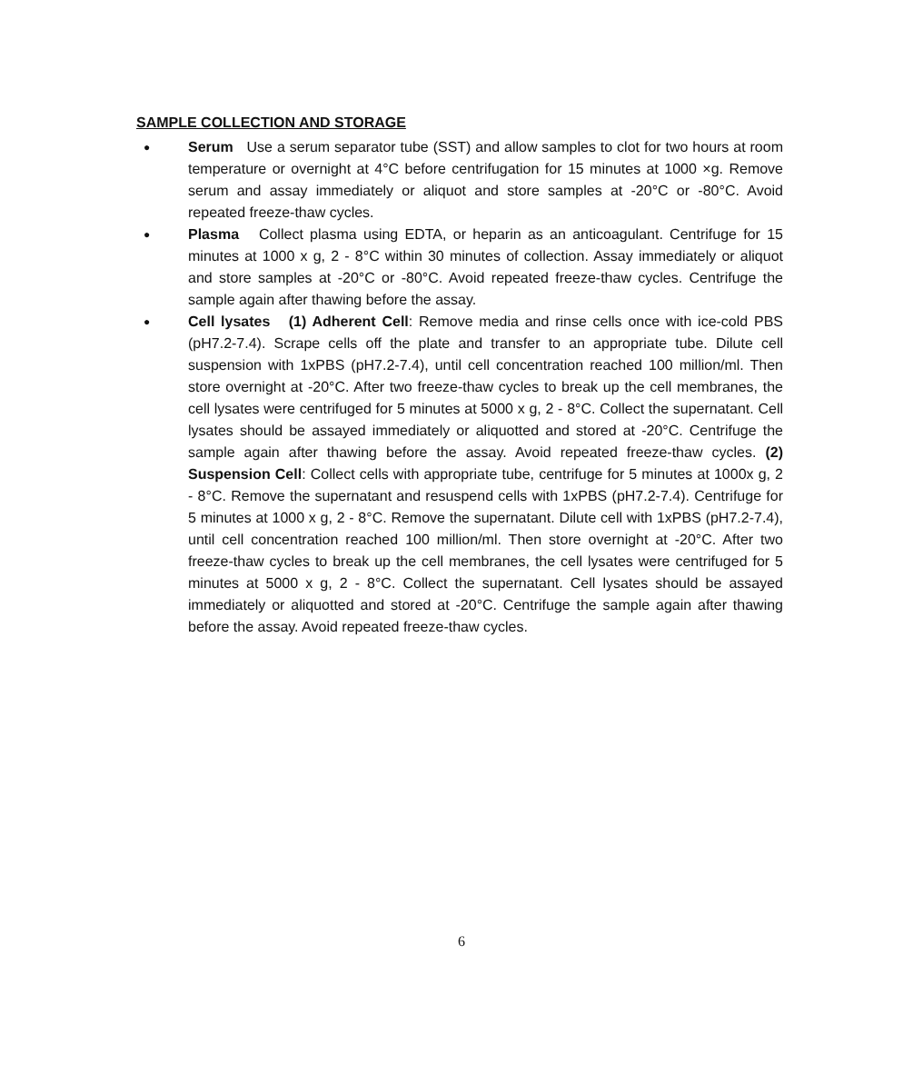SAMPLE COLLECTION AND STORAGE
● Serum Use a serum separator tube (SST) and allow samples to clot for two hours at room temperature or overnight at 4°C before centrifugation for 15 minutes at 1000 ×g. Remove serum and assay immediately or aliquot and store samples at -20°C or -80°C. Avoid repeated freeze-thaw cycles.
● Plasma Collect plasma using EDTA, or heparin as an anticoagulant. Centrifuge for 15 minutes at 1000 x g, 2 - 8°C within 30 minutes of collection. Assay immediately or aliquot and store samples at -20°C or -80°C. Avoid repeated freeze-thaw cycles. Centrifuge the sample again after thawing before the assay.
● Cell lysates (1) Adherent Cell: Remove media and rinse cells once with ice-cold PBS (pH7.2-7.4). Scrape cells off the plate and transfer to an appropriate tube. Dilute cell suspension with 1xPBS (pH7.2-7.4), until cell concentration reached 100 million/ml. Then store overnight at -20°C. After two freeze-thaw cycles to break up the cell membranes, the cell lysates were centrifuged for 5 minutes at 5000 x g, 2 - 8°C. Collect the supernatant. Cell lysates should be assayed immediately or aliquotted and stored at -20°C. Centrifuge the sample again after thawing before the assay. Avoid repeated freeze-thaw cycles. (2) Suspension Cell: Collect cells with appropriate tube, centrifuge for 5 minutes at 1000x g, 2 - 8°C. Remove the supernatant and resuspend cells with 1xPBS (pH7.2-7.4). Centrifuge for 5 minutes at 1000 x g, 2 - 8°C. Remove the supernatant. Dilute cell with 1xPBS (pH7.2-7.4), until cell concentration reached 100 million/ml. Then store overnight at -20°C. After two freeze-thaw cycles to break up the cell membranes, the cell lysates were centrifuged for 5 minutes at 5000 x g, 2 - 8°C. Collect the supernatant. Cell lysates should be assayed immediately or aliquotted and stored at -20°C. Centrifuge the sample again after thawing before the assay. Avoid repeated freeze-thaw cycles.
6